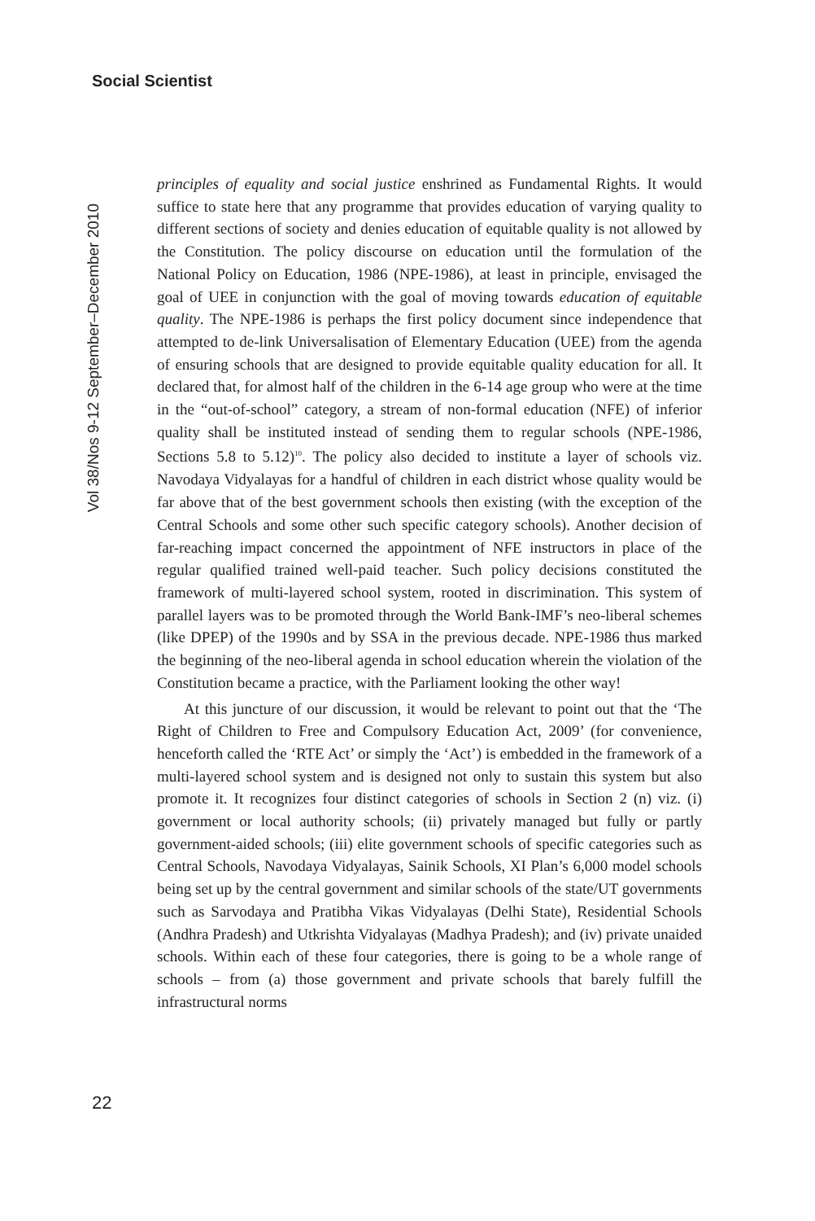Social Scientist
Vol 38/Nos 9-12 September–December 2010
principles of equality and social justice enshrined as Fundamental Rights. It would suffice to state here that any programme that provides education of varying quality to different sections of society and denies education of equitable quality is not allowed by the Constitution. The policy discourse on education until the formulation of the National Policy on Education, 1986 (NPE-1986), at least in principle, envisaged the goal of UEE in conjunction with the goal of moving towards education of equitable quality. The NPE-1986 is perhaps the first policy document since independence that attempted to de-link Universalisation of Elementary Education (UEE) from the agenda of ensuring schools that are designed to provide equitable quality education for all. It declared that, for almost half of the children in the 6-14 age group who were at the time in the “out-of-school” category, a stream of non-formal education (NFE) of inferior quality shall be instituted instead of sending them to regular schools (NPE-1986, Sections 5.8 to 5.12)<sup>10</sup>. The policy also decided to institute a layer of schools viz. Navodaya Vidyalayas for a handful of children in each district whose quality would be far above that of the best government schools then existing (with the exception of the Central Schools and some other such specific category schools). Another decision of far-reaching impact concerned the appointment of NFE instructors in place of the regular qualified trained well-paid teacher. Such policy decisions constituted the framework of multi-layered school system, rooted in discrimination. This system of parallel layers was to be promoted through the World Bank-IMF’s neo-liberal schemes (like DPEP) of the 1990s and by SSA in the previous decade. NPE-1986 thus marked the beginning of the neo-liberal agenda in school education wherein the violation of the Constitution became a practice, with the Parliament looking the other way!
At this juncture of our discussion, it would be relevant to point out that the ‘The Right of Children to Free and Compulsory Education Act, 2009’ (for convenience, henceforth called the ‘RTE Act’ or simply the ‘Act’) is embedded in the framework of a multi-layered school system and is designed not only to sustain this system but also promote it. It recognizes four distinct categories of schools in Section 2 (n) viz. (i) government or local authority schools; (ii) privately managed but fully or partly government-aided schools; (iii) elite government schools of specific categories such as Central Schools, Navodaya Vidyalayas, Sainik Schools, XI Plan’s 6,000 model schools being set up by the central government and similar schools of the state/UT governments such as Sarvodaya and Pratibha Vikas Vidyalayas (Delhi State), Residential Schools (Andhra Pradesh) and Utkrishta Vidyalayas (Madhya Pradesh); and (iv) private unaided schools. Within each of these four categories, there is going to be a whole range of schools – from (a) those government and private schools that barely fulfill the infrastructural norms
22